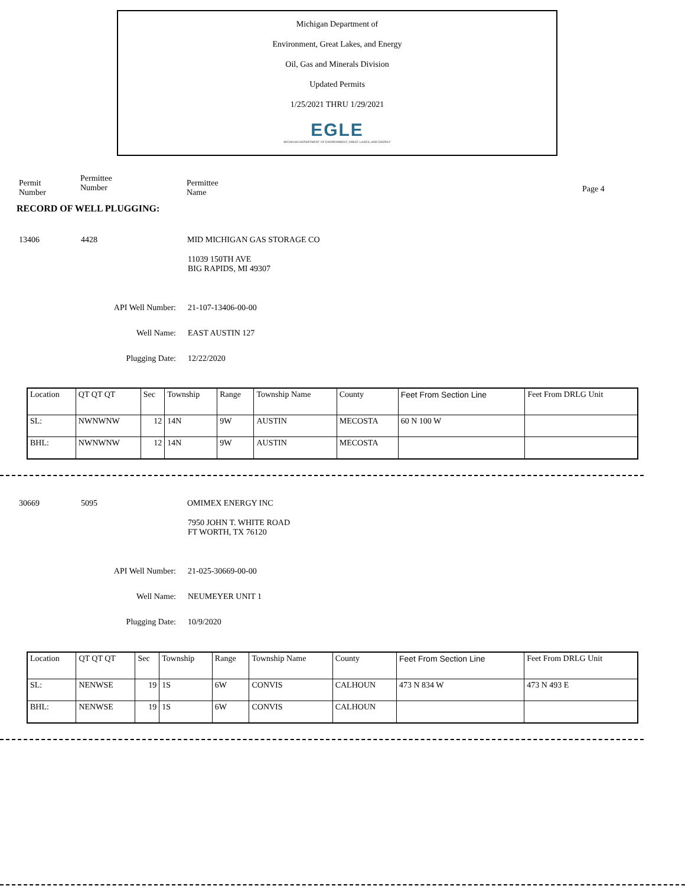Michigan Department of
Environment, Great Lakes, and Energy
Oil, Gas and Minerals Division
Updated Permits
1/25/2021 THRU 1/29/2021
EGLE
MICHIGAN DEPARTMENT OF ENVIRONMENT, GREAT LAKES, AND ENERGY
Permit
Number
Permittee
Number
Permittee
Name
Page 4
RECORD OF WELL PLUGGING:
13406 4428 MID MICHIGAN GAS STORAGE CO
11039 150TH AVE
BIG RAPIDS, MI 49307
API Well Number: 21-107-13406-00-00
Well Name: EAST AUSTIN 127
Plugging Date: 12/22/2020
| Location | QT QT QT | Sec | Township | Range | Township Name | County | Feet From Section Line | Feet From DRLG Unit |
| SL: | NWNWNW | 12 | 14N | 9W | AUSTIN | MECOSTA | 60 N 100 W | |
| BHL: | NWNWNW | 12 | 14N | 9W | AUSTIN | MECOSTA | | |
30669 5095 OMIMEX ENERGY INC
7950 JOHN T. WHITE ROAD
FT WORTH, TX 76120
API Well Number: 21-025-30669-00-00
Well Name: NEUMEYER UNIT 1
Plugging Date: 10/9/2020
| Location | QT QT QT | Sec | Township | Range | Township Name | County | Feet From Section Line | Feet From DRLG Unit |
| SL: | NENWSE | 19 | 1S | 6W | CONVIS | CALHOUN | 473 N 834 W | 473 N 493 E |
| BHL: | NENWSE | 19 | 1S | 6W | CONVIS | CALHOUN | | |